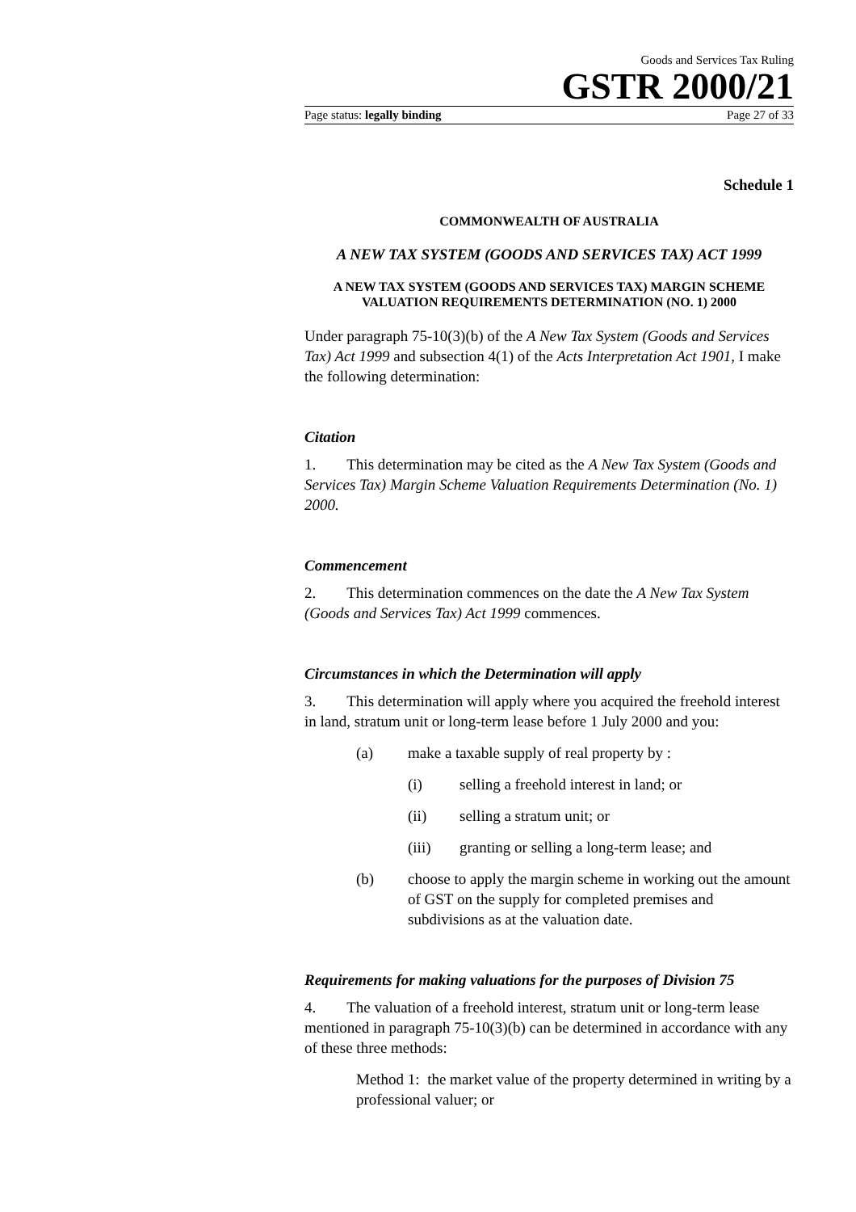Goods and Services Tax Ruling
GSTR 2000/21
Page status: legally binding Page 27 of 33
Schedule 1
COMMONWEALTH OF AUSTRALIA
A NEW TAX SYSTEM (GOODS AND SERVICES TAX) ACT 1999
A NEW TAX SYSTEM (GOODS AND SERVICES TAX) MARGIN SCHEME VALUATION REQUIREMENTS DETERMINATION (NO. 1) 2000
Under paragraph 75-10(3)(b) of the A New Tax System (Goods and Services Tax) Act 1999 and subsection 4(1) of the Acts Interpretation Act 1901, I make the following determination:
Citation
1. This determination may be cited as the A New Tax System (Goods and Services Tax) Margin Scheme Valuation Requirements Determination (No. 1) 2000.
Commencement
2. This determination commences on the date the A New Tax System (Goods and Services Tax) Act 1999 commences.
Circumstances in which the Determination will apply
3. This determination will apply where you acquired the freehold interest in land, stratum unit or long-term lease before 1 July 2000 and you:
(a) make a taxable supply of real property by :
(i) selling a freehold interest in land; or
(ii) selling a stratum unit; or
(iii) granting or selling a long-term lease; and
(b) choose to apply the margin scheme in working out the amount of GST on the supply for completed premises and subdivisions as at the valuation date.
Requirements for making valuations for the purposes of Division 75
4. The valuation of a freehold interest, stratum unit or long-term lease mentioned in paragraph 75-10(3)(b) can be determined in accordance with any of these three methods:
Method 1: the market value of the property determined in writing by a professional valuer; or